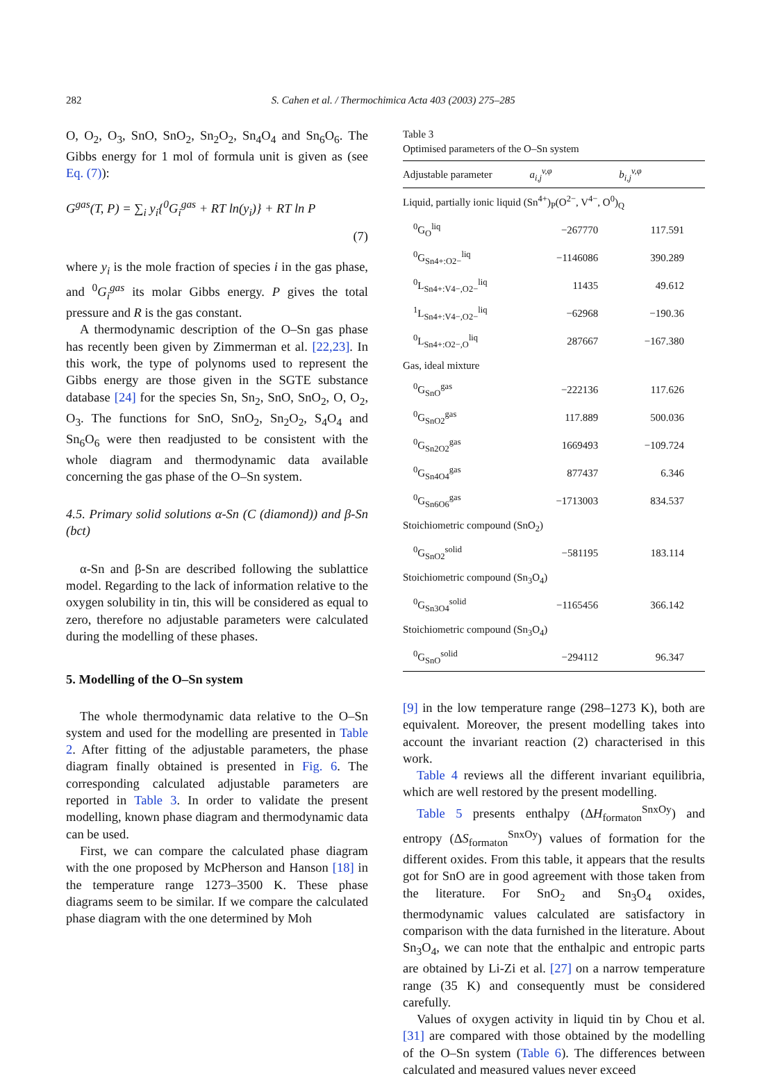282 S. Cahen et al. / Thermochimica Acta 403 (2003) 275–285
O, O<sub>2</sub>, O<sub>3</sub>, SnO, SnO<sub>2</sub>, Sn<sub>2</sub>O<sub>2</sub>, Sn<sub>4</sub>O<sub>4</sub> and Sn<sub>6</sub>O<sub>6</sub>. The Gibbs energy for 1 mol of formula unit is given as (see Eq. (7)):
G<sup>gas</sup>(T, P) = ∑<sub>i</sub> y<sub>i</sub>{<sup>0</sup>G<sub>i</sub><sup>gas</sup> + RT ln(y<sub>i</sub>)} + RT ln P
(7)
where y<sub>i</sub> is the mole fraction of species i in the gas phase, and <sup>0</sup>G<sub>i</sub><sup>gas</sup> its molar Gibbs energy. P gives the total pressure and R is the gas constant.
A thermodynamic description of the O–Sn gas phase has recently been given by Zimmerman et al. [22,23]. In this work, the type of polynoms used to represent the Gibbs energy are those given in the SGTE substance database [24] for the species Sn, Sn<sub>2</sub>, SnO, SnO<sub>2</sub>, O, O<sub>2</sub>, O<sub>3</sub>. The functions for SnO, SnO<sub>2</sub>, Sn<sub>2</sub>O<sub>2</sub>, S<sub>4</sub>O<sub>4</sub> and Sn<sub>6</sub>O<sub>6</sub> were then readjusted to be consistent with the whole diagram and thermodynamic data available concerning the gas phase of the O–Sn system.
4.5. Primary solid solutions α-Sn (C (diamond)) and β-Sn (bct)
α-Sn and β-Sn are described following the sublattice model. Regarding to the lack of information relative to the oxygen solubility in tin, this will be considered as equal to zero, therefore no adjustable parameters were calculated during the modelling of these phases.
5. Modelling of the O–Sn system
The whole thermodynamic data relative to the O–Sn system and used for the modelling are presented in Table 2. After fitting of the adjustable parameters, the phase diagram finally obtained is presented in Fig. 6. The corresponding calculated adjustable parameters are reported in Table 3. In order to validate the present modelling, known phase diagram and thermodynamic data can be used.
First, we can compare the calculated phase diagram with the one proposed by McPherson and Hanson [18] in the temperature range 1273–3500 K. These phase diagrams seem to be similar. If we compare the calculated phase diagram with the one determined by Moh
Table 3
Optimised parameters of the O–Sn system
| Adjustable parameter | a<sub>i,j</sub><sup>v,φ</sup> | b<sub>i,j</sub><sup>v,φ</sup> |
| --- | --- | --- |
| Liquid, partially ionic liquid (Sn<sup>4+</sup>)<sub>P</sub>(O<sup>2−</sup>, V<sup>4−</sup>, O<sup>0</sup>)<sub>Q</sub> | | |
| <sup>0</sup> G<sub>O</sub><sup>liq</sup> | −267770 | 117.591 |
| <sup>0</sup> G<sub>Sn4+:O2−</sub><sup>liq</sup> | −1146086 | 390.289 |
| <sup>0</sup> L<sub>Sn4+:V4−,O2−</sub><sup>liq</sup> | 11435 | 49.612 |
| <sup>1</sup> L<sub>Sn4+:V4−,O2−</sub><sup>liq</sup> | −62968 | −190.36 |
| <sup>0</sup> L<sub>Sn4+:O2−,O</sub><sup>liq</sup> | 287667 | −167.380 |
| Gas, ideal mixture | | |
| <sup>0</sup> G<sub>SnO</sub><sup>gas</sup> | −222136 | 117.626 |
| <sup>0</sup> G<sub>SnO2</sub><sup>gas</sup> | 117.889 | 500.036 |
| <sup>0</sup> G<sub>Sn2O2</sub><sup>gas</sup> | 1669493 | −109.724 |
| <sup>0</sup> G<sub>Sn4O4</sub><sup>gas</sup> | 877437 | 6.346 |
| <sup>0</sup> G<sub>Sn6O6</sub><sup>gas</sup> | −1713003 | 834.537 |
| Stoichiometric compound (SnO<sub>2</sub>) | | |
| <sup>0</sup> G<sub>SnO2</sub><sup>solid</sup> | −581195 | 183.114 |
| Stoichiometric compound (Sn<sub>3</sub>O<sub>4</sub>) | | |
| <sup>0</sup> G<sub>Sn3O4</sub><sup>solid</sup> | −1165456 | 366.142 |
| Stoichiometric compound (Sn<sub>3</sub>O<sub>4</sub>) | | |
| <sup>0</sup> G<sub>SnO</sub><sup>solid</sup> | −294112 | 96.347 |
[9] in the low temperature range (298–1273 K), both are equivalent. Moreover, the present modelling takes into account the invariant reaction (2) characterised in this work.
Table 4 reviews all the different invariant equilibria, which are well restored by the present modelling.
Table 5 presents enthalpy (ΔH<sub>formaton</sub><sup>SnxOy</sup>) and entropy (ΔS<sub>formaton</sub><sup>SnxOy</sup>) values of formation for the different oxides. From this table, it appears that the results got for SnO are in good agreement with those taken from the literature. For SnO<sub>2</sub> and Sn<sub>3</sub>O<sub>4</sub> oxides, thermodynamic values calculated are satisfactory in comparison with the data furnished in the literature. About Sn<sub>3</sub>O<sub>4</sub>, we can note that the enthalpic and entropic parts are obtained by Li-Zi et al. [27] on a narrow temperature range (35 K) and consequently must be considered carefully.
Values of oxygen activity in liquid tin by Chou et al. [31] are compared with those obtained by the modelling of the O–Sn system (Table 6). The differences between calculated and measured values never exceed